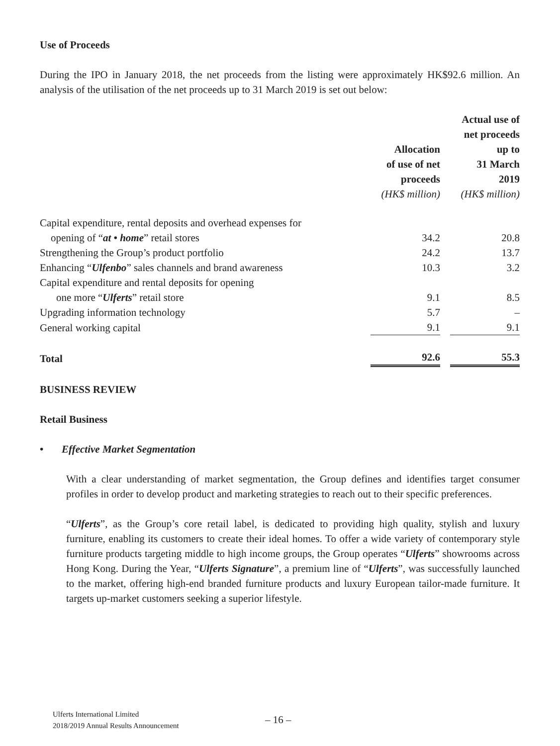Use of Proceeds
During the IPO in January 2018, the net proceeds from the listing were approximately HK$92.6 million. An analysis of the utilisation of the net proceeds up to 31 March 2019 is set out below:
| | Allocation of use of net proceeds (HK$ million) | | Actual use of net proceeds up to 31 March 2019 (HK$ million) |
| Capital expenditure, rental deposits and overhead expenses for | | | |
| opening of “ at • home ” retail stores | 34.2 | | 20.8 |
| Strengthening the Group’s product portfolio | 24.2 | | 13.7 |
| Enhancing “ Ulfenbo ” sales channels and brand awareness | 10.3 | | 3.2 |
| Capital expenditure and rental deposits for opening | | | |
| one more “ Ulferts ” retail store | 9.1 | | 8.5 |
| Upgrading information technology | 5.7 | | – |
| General working capital | 9.1 | | 9.1 |
| Total | 92.6 | | 55.3 |
BUSINESS REVIEW
Retail Business
• Effective Market Segmentation
With a clear understanding of market segmentation, the Group defines and identifies target consumer profiles in order to develop product and marketing strategies to reach out to their specific preferences.
“Ulferts”, as the Group’s core retail label, is dedicated to providing high quality, stylish and luxury furniture, enabling its customers to create their ideal homes. To offer a wide variety of contemporary style furniture products targeting middle to high income groups, the Group operates “Ulferts” showrooms across Hong Kong. During the Year, “Ulferts Signature”, a premium line of “Ulferts”, was successfully launched to the market, offering high-end branded furniture products and luxury European tailor-made furniture. It targets up-market customers seeking a superior lifestyle.
Ulferts International Limited
2018/2019 Annual Results Announcement
– 16 –